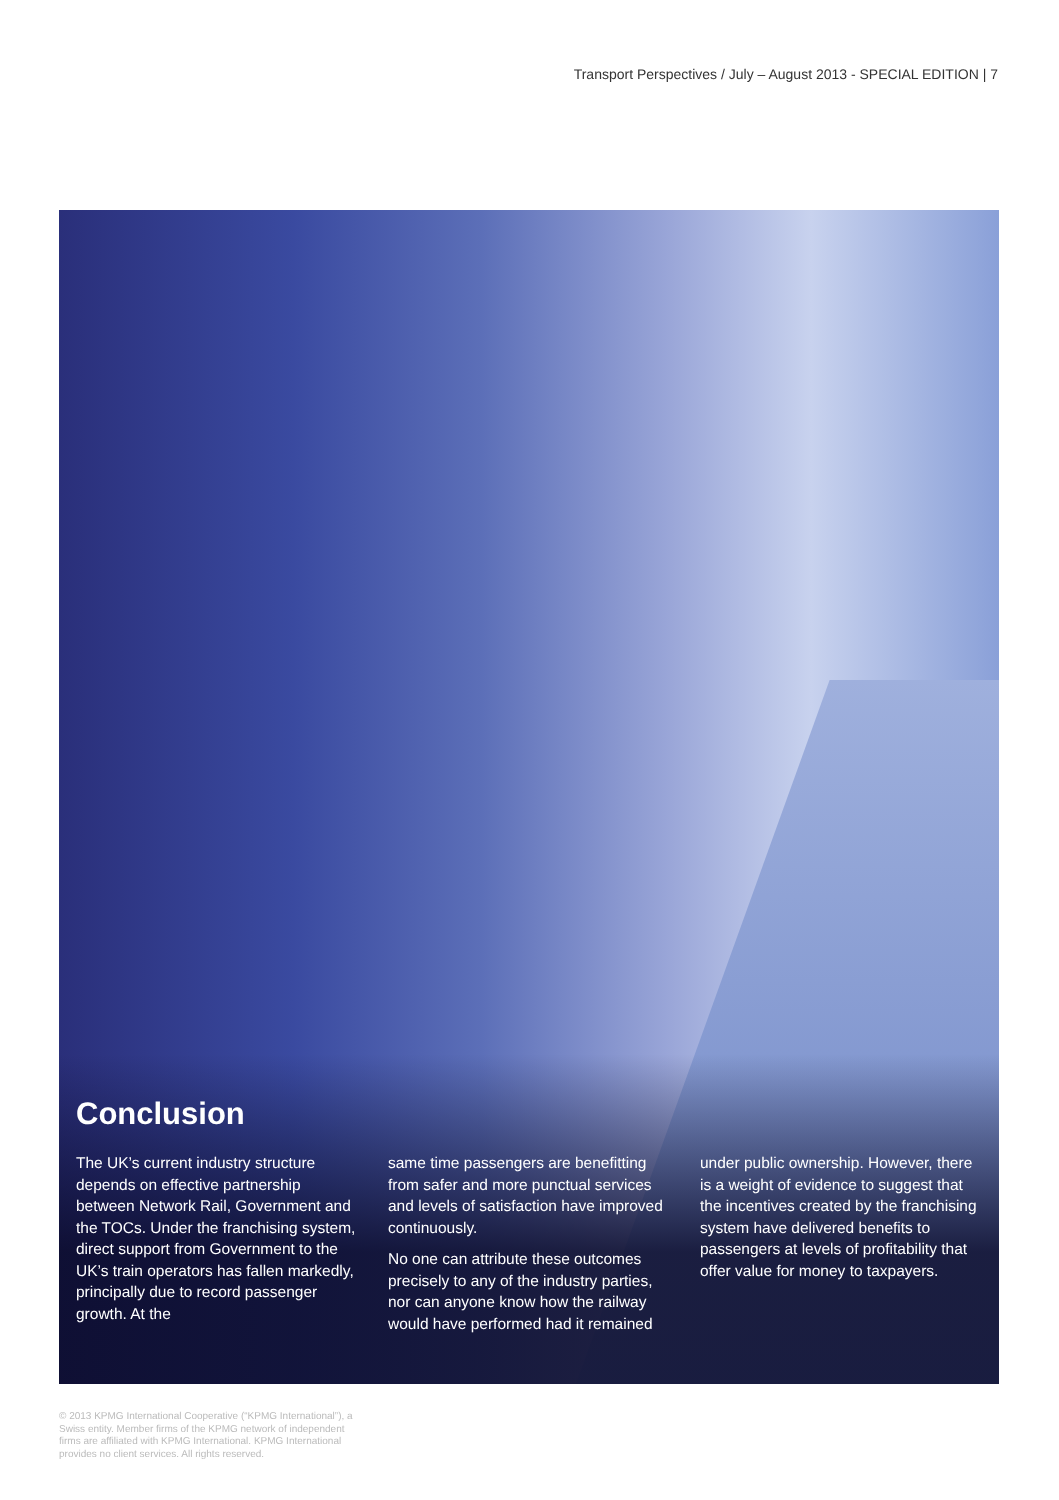Transport Perspectives / July – August 2013 - SPECIAL EDITION | 7
Conclusion
The UK’s current industry structure depends on effective partnership between Network Rail, Government and the TOCs. Under the franchising system, direct support from Government to the UK’s train operators has fallen markedly, principally due to record passenger growth. At the
same time passengers are benefitting from safer and more punctual services and levels of satisfaction have improved continuously.
No one can attribute these outcomes precisely to any of the industry parties, nor can anyone know how the railway would have performed had it remained
under public ownership. However, there is a weight of evidence to suggest that the incentives created by the franchising system have delivered benefits to passengers at levels of profitability that offer value for money to taxpayers.
© 2013 KPMG International Cooperative (“KPMG International”), a Swiss entity. Member firms of the KPMG network of independent firms are affiliated with KPMG International. KPMG International provides no client services. All rights reserved.